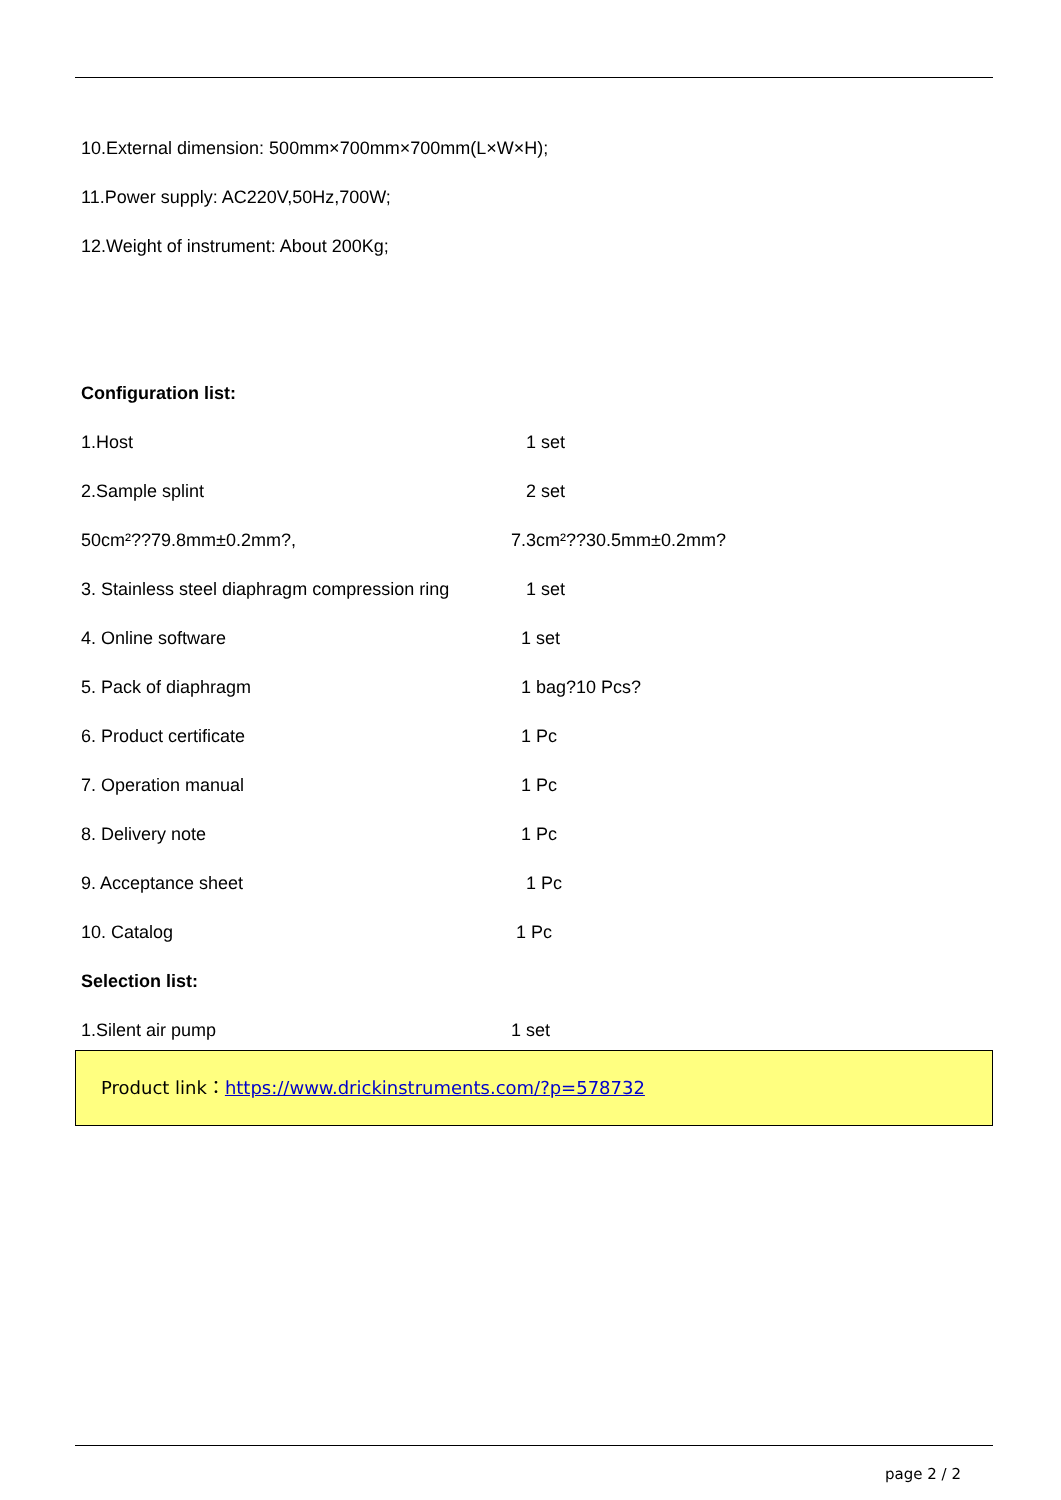10.External dimension: 500mm×700mm×700mm(L×W×H);
11.Power supply: AC220V,50Hz,700W;
12.Weight of instrument: About 200Kg;
Configuration list:
1.Host 1 set
2.Sample splint 2 set
50cm²??79.8mm±0.2mm?, 7.3cm²??30.5mm±0.2mm?
3. Stainless steel diaphragm compression ring 1 set
4. Online software 1 set
5. Pack of diaphragm 1 bag?10 Pcs?
6. Product certificate 1 Pc
7. Operation manual 1 Pc
8. Delivery note 1 Pc
9. Acceptance sheet 1 Pc
10. Catalog 1 Pc
Selection list:
1.Silent air pump 1 set
Product link：https://www.drickinstruments.com/?p=578732
page 2 / 2